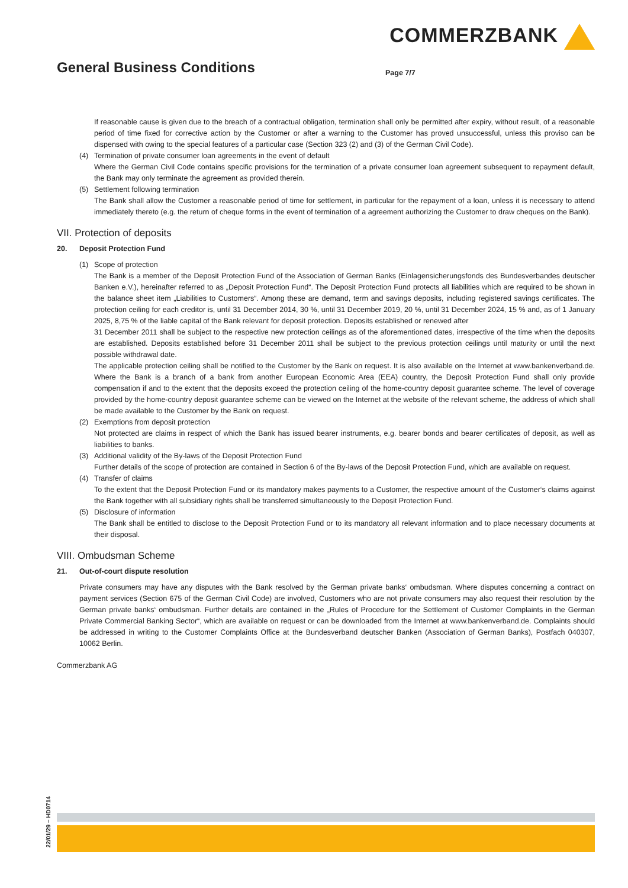COMMERZBANK
General Business Conditions
Page 7/7
If reasonable cause is given due to the breach of a contractual obligation, termination shall only be permitted after expiry, without result, of a reasonable period of time fixed for corrective action by the Customer or after a warning to the Customer has proved unsuccessful, unless this proviso can be dispensed with owing to the special features of a particular case (Section 323 (2) and (3) of the German Civil Code).
(4) Termination of private consumer loan agreements in the event of default
Where the German Civil Code contains specific provisions for the termination of a private consumer loan agreement subsequent to repayment default, the Bank may only terminate the agreement as provided therein.
(5) Settlement following termination
The Bank shall allow the Customer a reasonable period of time for settlement, in particular for the repayment of a loan, unless it is necessary to attend immediately thereto (e.g. the return of cheque forms in the event of termination of a agreement authorizing the Customer to draw cheques on the Bank).
VII. Protection of deposits
20. Deposit Protection Fund
(1) Scope of protection
The Bank is a member of the Deposit Protection Fund of the Association of German Banks (Einlagensicherungsfonds des Bundesverbandes deutscher Banken e.V.), hereinafter referred to as „Deposit Protection Fund“. The Deposit Protection Fund protects all liabilities which are required to be shown in the balance sheet item „Liabilities to Customers“. Among these are demand, term and savings deposits, including registered savings certificates. The protection ceiling for each creditor is, until 31 December 2014, 30 %, until 31 December 2019, 20 %, until 31 December 2024, 15 % and, as of 1 January 2025, 8,75 % of the liable capital of the Bank relevant for deposit protection. Deposits established or renewed after
31 December 2011 shall be subject to the respective new protection ceilings as of the aforementioned dates, irrespective of the time when the deposits are established. Deposits established before 31 December 2011 shall be subject to the previous protection ceilings until maturity or until the next possible withdrawal date.
The applicable protection ceiling shall be notified to the Customer by the Bank on request. It is also available on the Internet at www.bankenverband.de. Where the Bank is a branch of a bank from another European Economic Area (EEA) country, the Deposit Protection Fund shall only provide compensation if and to the extent that the deposits exceed the protection ceiling of the home-country deposit guarantee scheme. The level of coverage provided by the home-country deposit guarantee scheme can be viewed on the Internet at the website of the relevant scheme, the address of which shall be made available to the Customer by the Bank on request.
(2) Exemptions from deposit protection
Not protected are claims in respect of which the Bank has issued bearer instruments, e.g. bearer bonds and bearer certificates of deposit, as well as liabilities to banks.
(3) Additional validity of the By-laws of the Deposit Protection Fund
Further details of the scope of protection are contained in Section 6 of the By-laws of the Deposit Protection Fund, which are available on request.
(4) Transfer of claims
To the extent that the Deposit Protection Fund or its mandatory makes payments to a Customer, the respective amount of the Customer‘s claims against the Bank together with all subsidiary rights shall be transferred simultaneously to the Deposit Protection Fund.
(5) Disclosure of information
The Bank shall be entitled to disclose to the Deposit Protection Fund or to its mandatory all relevant information and to place necessary documents at their disposal.
VIII. Ombudsman Scheme
21. Out-of-court dispute resolution
Private consumers may have any disputes with the Bank resolved by the German private banks‘ ombudsman. Where disputes concerning a contract on payment services (Section 675 of the German Civil Code) are involved, Customers who are not private consumers may also request their resolution by the German private banks‘ ombudsman. Further details are contained in the „Rules of Procedure for the Settlement of Customer Complaints in the German Private Commercial Banking Sector“, which are available on request or can be downloaded from the Internet at www.bankenverband.de. Complaints should be addressed in writing to the Customer Complaints Office at the Bundesverband deutscher Banken (Association of German Banks), Postfach 040307, 10062 Berlin.
Commerzbank AG
22/01/29 – HD0714